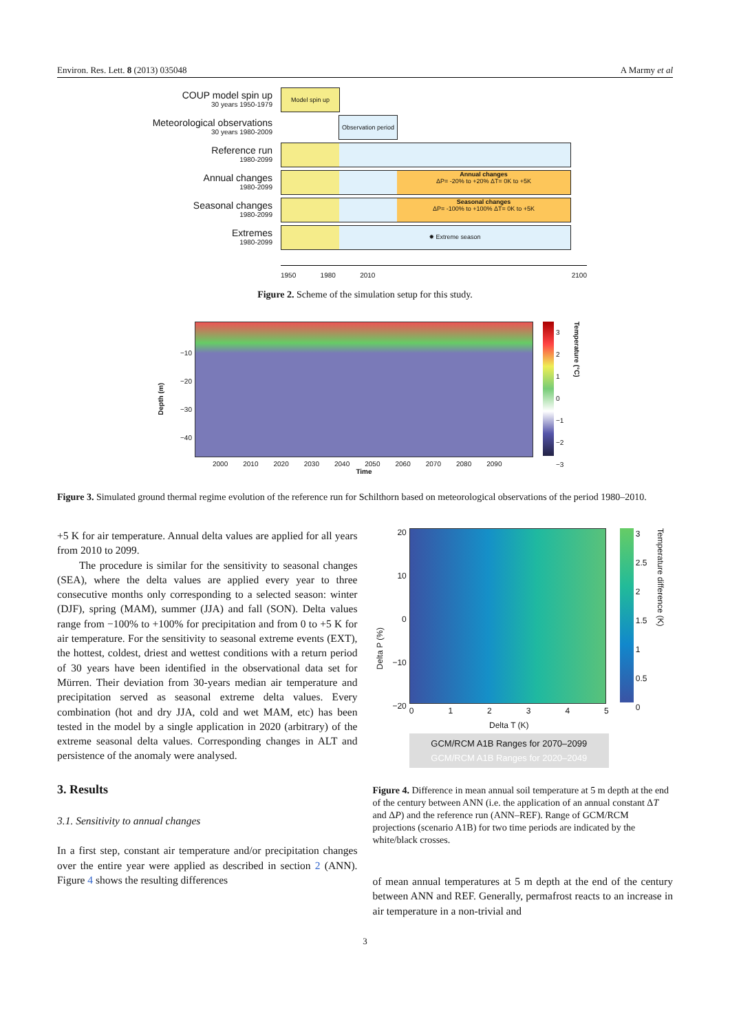Environ. Res. Lett. 8 (2013) 035048 A Marmy et al
COUP model spin up
30 years 1950-1979
Model spin up
Meteorological observations
30 years 1980-2009
Observation period
Reference run
1980-2099
Annual changes
1980-2099
Annual changes
ΔP= -20% to +20% ΔT= 0K to +5K
Seasonal changes
1980-2099
Seasonal changes
ΔP= -100% to +100% ΔT= 0K to +5K
Extremes
1980-2099
✸ Extreme season
1950 1980 2010 2100
Figure 2. Scheme of the simulation setup for this study.
Depth (m)
−10
−20
−30
−40
2000 2010 2020 2030 2040 2050 2060 2070 2080 2090
Time
3
2
1
0
−1
−2
−3
Temperature (°C)
Figure 3. Simulated ground thermal regime evolution of the reference run for Schilthorn based on meteorological observations of the period 1980–2010.
+5 K for air temperature. Annual delta values are applied for all years from 2010 to 2099.
The procedure is similar for the sensitivity to seasonal changes (SEA), where the delta values are applied every year to three consecutive months only corresponding to a selected season: winter (DJF), spring (MAM), summer (JJA) and fall (SON). Delta values range from −100% to +100% for precipitation and from 0 to +5 K for air temperature. For the sensitivity to seasonal extreme events (EXT), the hottest, coldest, driest and wettest conditions with a return period of 30 years have been identified in the observational data set for Mürren. Their deviation from 30-years median air temperature and precipitation served as seasonal extreme delta values. Every combination (hot and dry JJA, cold and wet MAM, etc) has been tested in the model by a single application in 2020 (arbitrary) of the extreme seasonal delta values. Corresponding changes in ALT and persistence of the anomaly were analysed.
3. Results
3.1. Sensitivity to annual changes
In a first step, constant air temperature and/or precipitation changes over the entire year were applied as described in section 2 (ANN). Figure 4 shows the resulting differences
Delta P (%)
20
10
0
−10
−20
0 12345
Delta T (K)
GCM/RCM A1B Ranges for 2070–2099
GCM/RCM A1B Ranges for 2020–2049
3
2.5
2
1.5
1
0.5
0
Temperature difference (K)
Figure 4. Difference in mean annual soil temperature at 5 m depth at the end of the century between ANN (i.e. the application of an annual constant ΔT and ΔP) and the reference run (ANN–REF). Range of GCM/RCM projections (scenario A1B) for two time periods are indicated by the white/black crosses.
of mean annual temperatures at 5 m depth at the end of the century between ANN and REF. Generally, permafrost reacts to an increase in air temperature in a non-trivial and
3